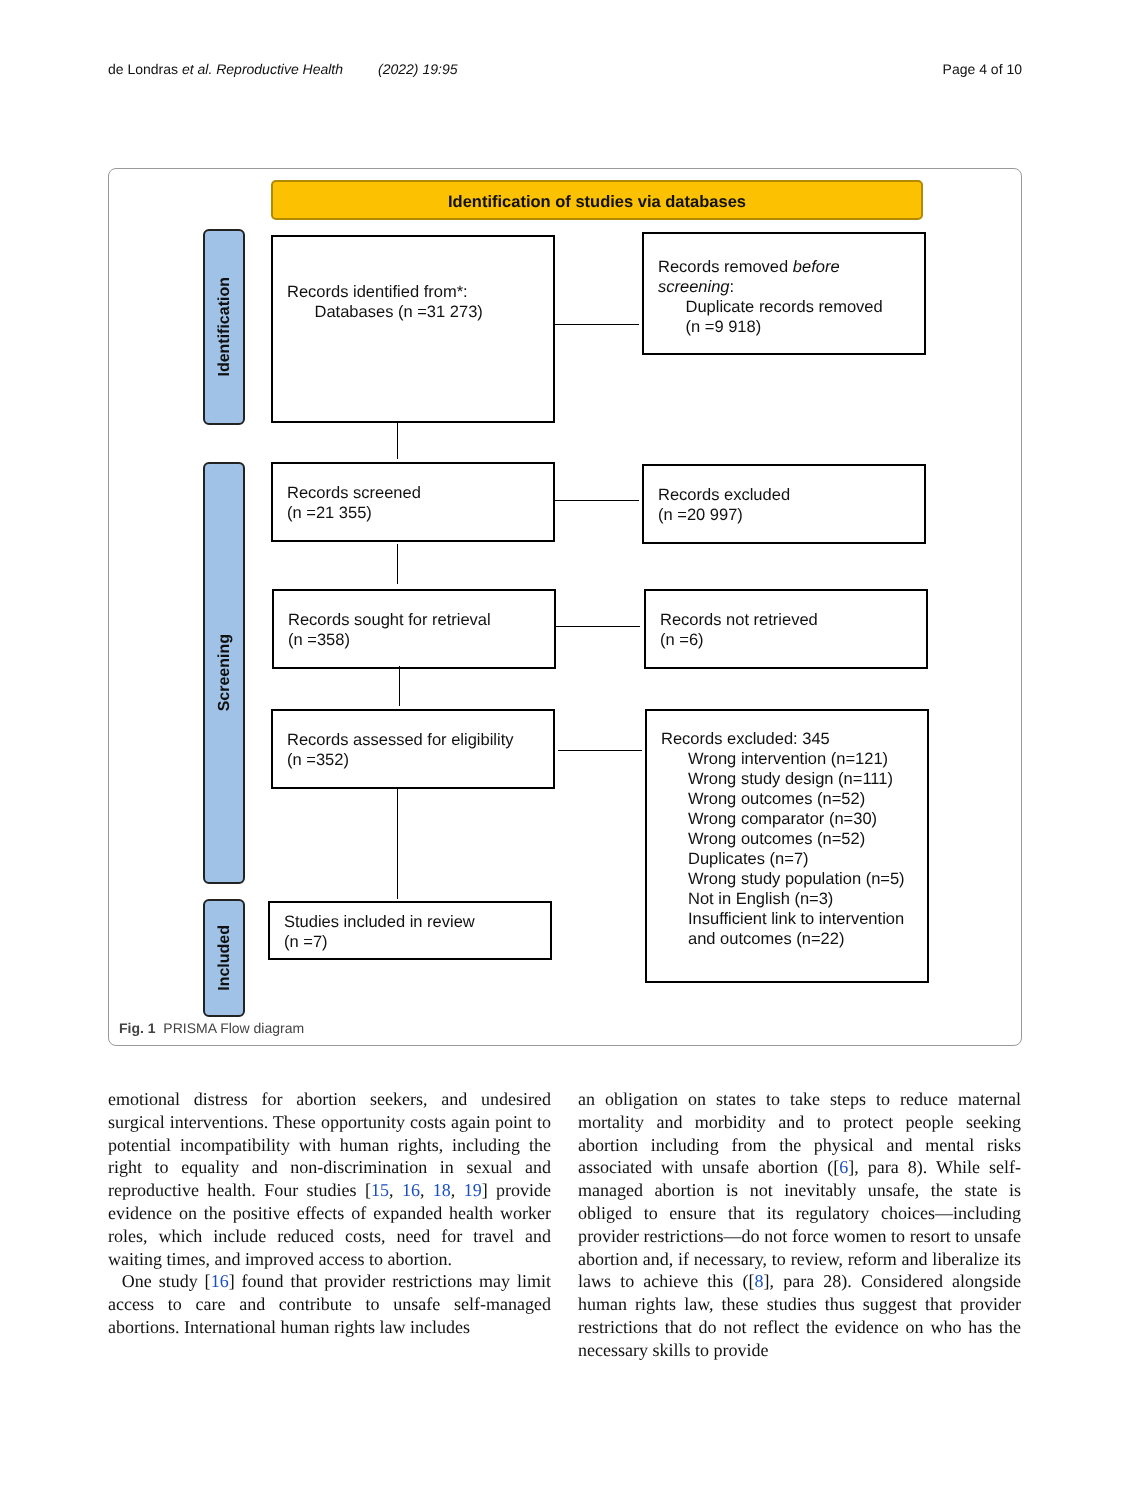de Londras et al. Reproductive Health (2022) 19:95 Page 4 of 10
Identification of studies via databases
Identification
Screening
Included
Records identified from*:
Databases (n =31 273)
Records removed before screening:
Duplicate records removed
(n =9 918)
Records screened
(n =21 355)
Records excluded
(n =20 997)
Records sought for retrieval
(n =358)
Records not retrieved
(n =6)
Records assessed for eligibility
(n =352)
Records excluded: 345
Wrong intervention (n=121)
Wrong study design (n=111)
Wrong outcomes (n=52)
Wrong comparator (n=30)
Wrong outcomes (n=52)
Duplicates (n=7)
Wrong study population (n=5)
Not in English (n=3)
Insufficient link to intervention and outcomes (n=22)
Studies included in review
(n =7)
Fig. 1 PRISMA Flow diagram
emotional distress for abortion seekers, and undesired surgical interventions. These opportunity costs again point to potential incompatibility with human rights, including the right to equality and non-discrimination in sexual and reproductive health. Four studies [15, 16, 18, 19] provide evidence on the positive effects of expanded health worker roles, which include reduced costs, need for travel and waiting times, and improved access to abortion.
One study [16] found that provider restrictions may limit access to care and contribute to unsafe self-managed abortions. International human rights law includes
an obligation on states to take steps to reduce maternal mortality and morbidity and to protect people seeking abortion including from the physical and mental risks associated with unsafe abortion ([6], para 8). While self-managed abortion is not inevitably unsafe, the state is obliged to ensure that its regulatory choices—including provider restrictions—do not force women to resort to unsafe abortion and, if necessary, to review, reform and liberalize its laws to achieve this ([8], para 28). Considered alongside human rights law, these studies thus suggest that provider restrictions that do not reflect the evidence on who has the necessary skills to provide